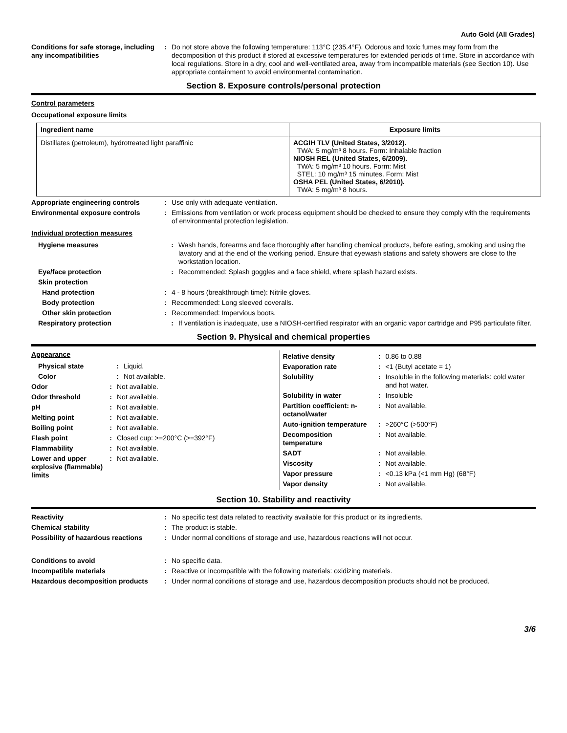Auto Gold (All Grades)
Conditions for safe storage, including any incompatibilities
: Do not store above the following temperature: 113°C (235.4°F). Odorous and toxic fumes may form from the decomposition of this product if stored at excessive temperatures for extended periods of time. Store in accordance with local regulations. Store in a dry, cool and well-ventilated area, away from incompatible materials (see Section 10). Use appropriate containment to avoid environmental contamination.
Section 8. Exposure controls/personal protection
Control parameters
Occupational exposure limits
| Ingredient name | Exposure limits |
| --- | --- |
| Distillates (petroleum), hydrotreated light paraffinic | ACGIH TLV (United States, 3/2012). TWA: 5 mg/m³ 8 hours. Form: Inhalable fraction NIOSH REL (United States, 6/2009). TWA: 5 mg/m³ 10 hours. Form: Mist STEL: 10 mg/m³ 15 minutes. Form: Mist OSHA PEL (United States, 6/2010). TWA: 5 mg/m³ 8 hours. |
Appropriate engineering controls
: Use only with adequate ventilation.
Environmental exposure controls : Emissions from ventilation or work process equipment should be checked to ensure they comply with the requirements of environmental protection legislation.
Individual protection measures
Hygiene measures : Wash hands, forearms and face thoroughly after handling chemical products, before eating, smoking and using the lavatory and at the end of the working period. Ensure that eyewash stations and safety showers are close to the workstation location.
Eye/face protection : Recommended: Splash goggles and a face shield, where splash hazard exists.
Skin protection
Hand protection : 4 - 8 hours (breakthrough time): Nitrile gloves.
Body protection : Recommended: Long sleeved coveralls.
Other skin protection : Recommended: Impervious boots.
Respiratory protection : If ventilation is inadequate, use a NIOSH-certified respirator with an organic vapor cartridge and P95 particulate filter.
Section 9. Physical and chemical properties
Appearance
Physical state : Liquid.
Color : Not available.
Odor : Not available.
Odor threshold : Not available.
pH : Not available.
Melting point : Not available.
Boiling point : Not available.
Flash point : Closed cup: >=200°C (>=392°F)
Flammability : Not available.
Lower and upper explosive (flammable) limits
: Not available.
Relative density : 0.86 to 0.88
Evaporation rate : <1 (Butyl acetate = 1)
Solubility : Insoluble in the following materials: cold water and hot water.
Solubility in water : Insoluble
Partition coefficient: n-octanol/water
: Not available.
Auto-ignition temperature
: >260°C (>500°F)
Decomposition temperature
: Not available.
SADT : Not available.
Viscosity : Not available.
Vapor pressure : <0.13 kPa (<1 mm Hg) (68°F)
Vapor density : Not available.
Section 10. Stability and reactivity
Reactivity : No specific test data related to reactivity available for this product or its ingredients.
Chemical stability : The product is stable.
Possibility of hazardous reactions
: Under normal conditions of storage and use, hazardous reactions will not occur.
Conditions to avoid : No specific data.
Incompatible materials : Reactive or incompatible with the following materials: oxidizing materials.
Hazardous decomposition products
: Under normal conditions of storage and use, hazardous decomposition products should not be produced.
3/6